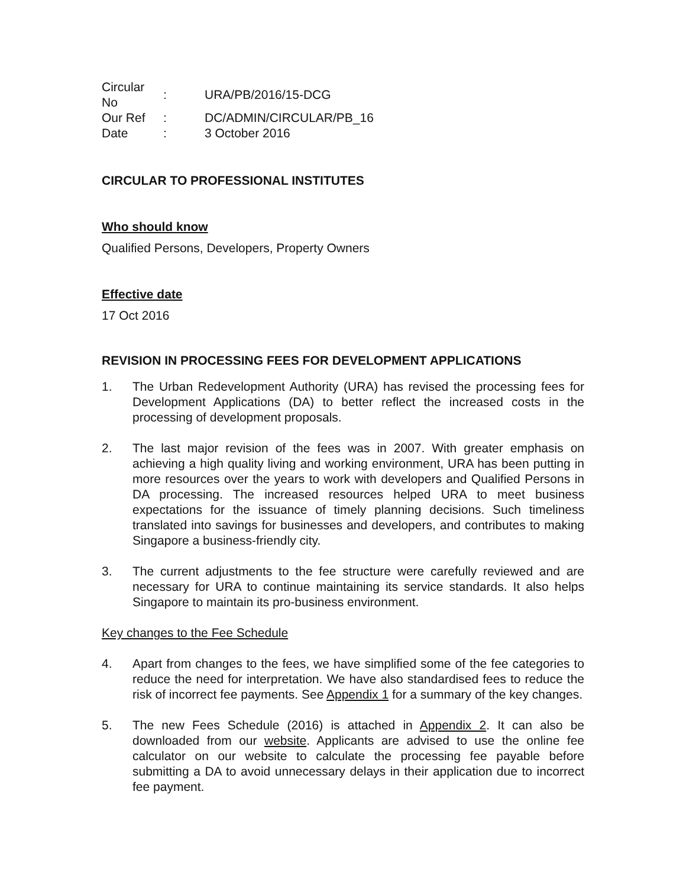| Circular No | : | URA/PB/2016/15-DCG |
| Our Ref | : | DC/ADMIN/CIRCULAR/PB_16 |
| Date | : | 3 October 2016 |
CIRCULAR TO PROFESSIONAL INSTITUTES
Who should know
Qualified Persons, Developers, Property Owners
Effective date
17 Oct 2016
REVISION IN PROCESSING FEES FOR DEVELOPMENT APPLICATIONS
1. The Urban Redevelopment Authority (URA) has revised the processing fees for Development Applications (DA) to better reflect the increased costs in the processing of development proposals.
2. The last major revision of the fees was in 2007. With greater emphasis on achieving a high quality living and working environment, URA has been putting in more resources over the years to work with developers and Qualified Persons in DA processing. The increased resources helped URA to meet business expectations for the issuance of timely planning decisions. Such timeliness translated into savings for businesses and developers, and contributes to making Singapore a business-friendly city.
3. The current adjustments to the fee structure were carefully reviewed and are necessary for URA to continue maintaining its service standards. It also helps Singapore to maintain its pro-business environment.
Key changes to the Fee Schedule
4. Apart from changes to the fees, we have simplified some of the fee categories to reduce the need for interpretation. We have also standardised fees to reduce the risk of incorrect fee payments. See Appendix 1 for a summary of the key changes.
5. The new Fees Schedule (2016) is attached in Appendix 2. It can also be downloaded from our website. Applicants are advised to use the online fee calculator on our website to calculate the processing fee payable before submitting a DA to avoid unnecessary delays in their application due to incorrect fee payment.